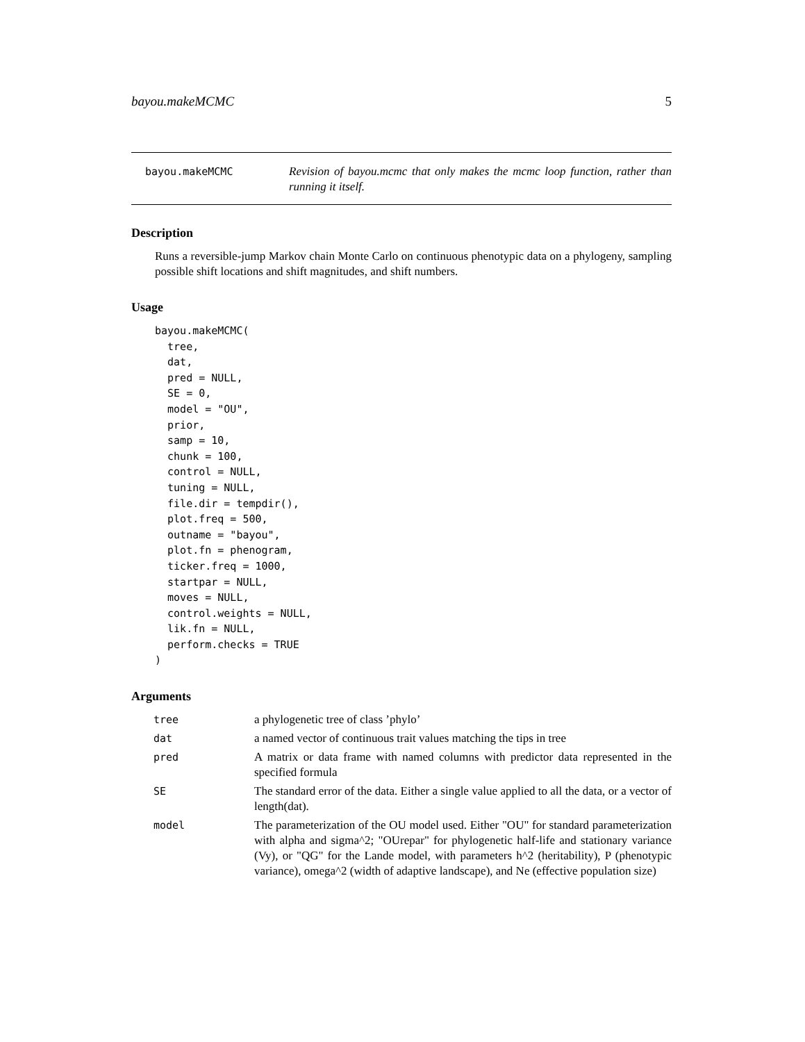bayou.makeMCMC 5
bayou.makeMCMC
Revision of bayou.mcmc that only makes the mcmc loop function, rather than running it itself.
Description
Runs a reversible-jump Markov chain Monte Carlo on continuous phenotypic data on a phylogeny, sampling possible shift locations and shift magnitudes, and shift numbers.
Usage
bayou.makeMCMC(
  tree,
  dat,
  pred = NULL,
  SE = 0,
  model = "OU",
  prior,
  samp = 10,
  chunk = 100,
  control = NULL,
  tuning = NULL,
  file.dir = tempdir(),
  plot.freq = 500,
  outname = "bayou",
  plot.fn = phenogram,
  ticker.freq = 1000,
  startpar = NULL,
  moves = NULL,
  control.weights = NULL,
  lik.fn = NULL,
  perform.checks = TRUE
)
Arguments
| tree | a phylogenetic tree of class ’phylo’ |
| dat | a named vector of continuous trait values matching the tips in tree |
| pred | A matrix or data frame with named columns with predictor data represented in the specified formula |
| SE | The standard error of the data. Either a single value applied to all the data, or a vector of length(dat). |
| model | The parameterization of the OU model used. Either "OU" for standard parameterization with alpha and sigma^2; "OUrepar" for phylogenetic half-life and stationary variance (Vy), or "QG" for the Lande model, with parameters h^2 (heritability), P (phenotypic variance), omega^2 (width of adaptive landscape), and Ne (effective population size) |